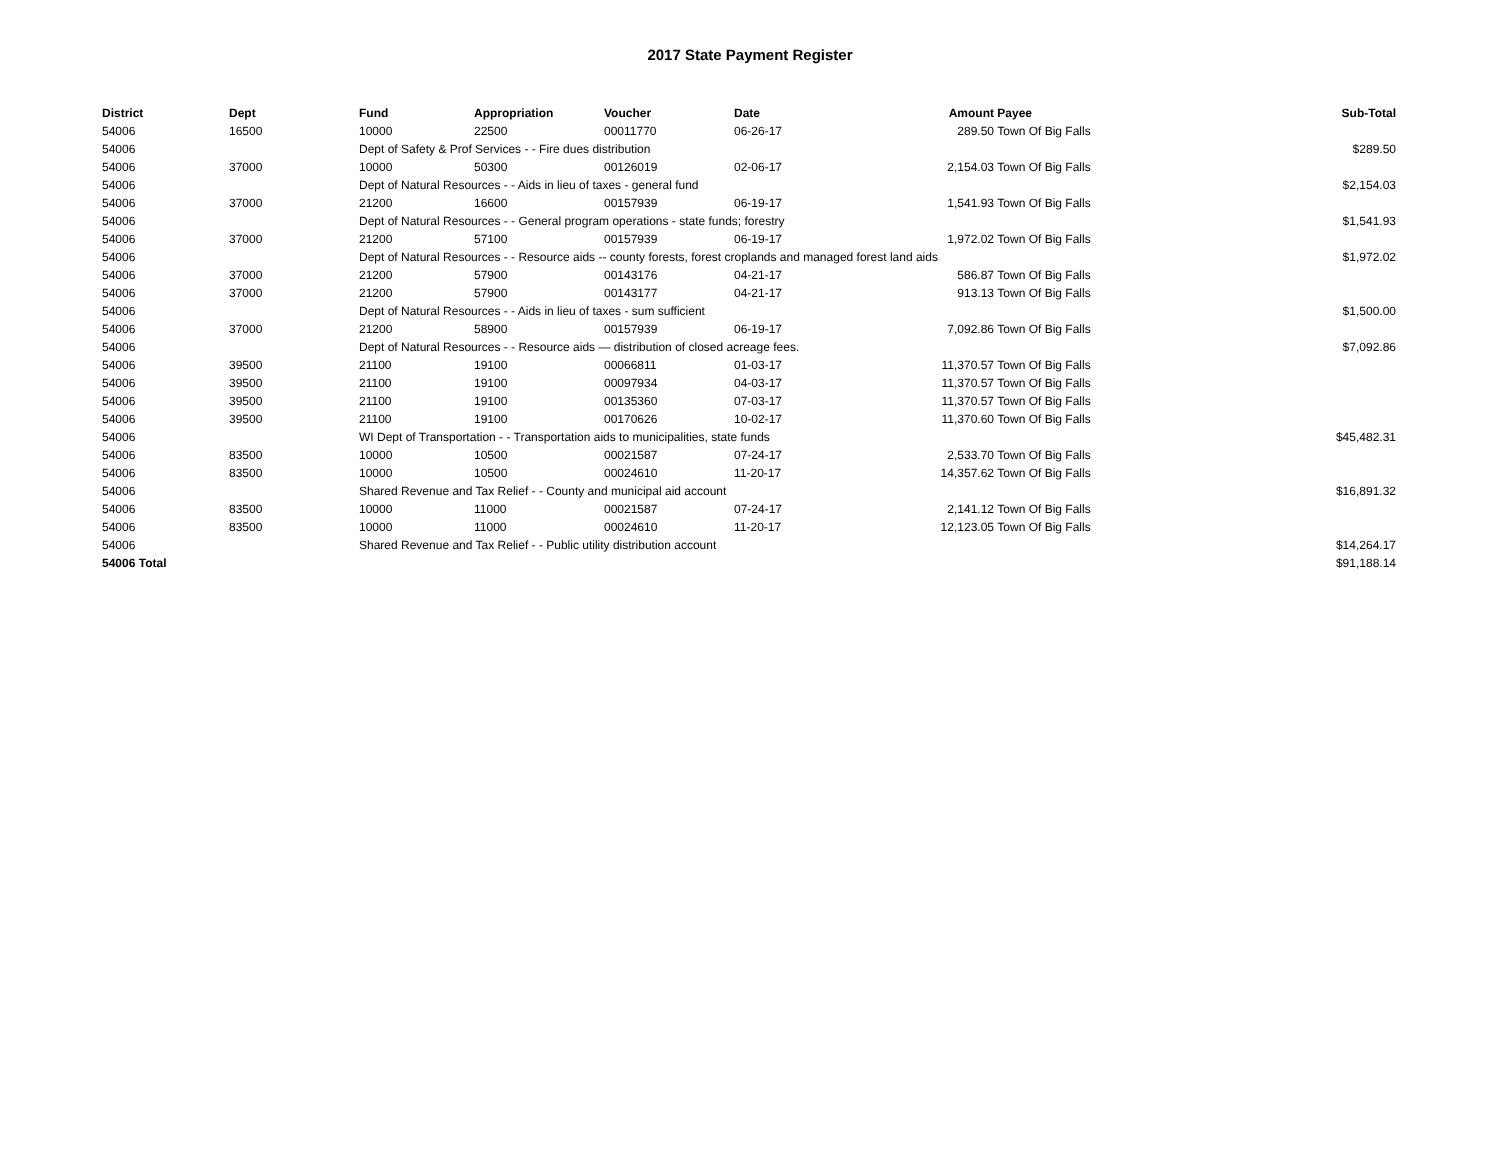2017 State Payment Register
| District | Dept | Fund | Appropriation | Voucher | Date | Amount | Payee | Sub-Total |
| --- | --- | --- | --- | --- | --- | --- | --- | --- |
| 54006 | 16500 | 10000 | 22500 | 00011770 | 06-26-17 | 289.50 | Town Of Big Falls | |
| 54006 | | Dept of Safety & Prof Services - - Fire dues distribution | | | | | | $289.50 |
| 54006 | 37000 | 10000 | 50300 | 00126019 | 02-06-17 | 2,154.03 | Town Of Big Falls | |
| 54006 | | Dept of Natural Resources - - Aids in lieu of taxes - general fund | | | | | | $2,154.03 |
| 54006 | 37000 | 21200 | 16600 | 00157939 | 06-19-17 | 1,541.93 | Town Of Big Falls | |
| 54006 | | Dept of Natural Resources - - General program operations - state funds; forestry | | | | | | $1,541.93 |
| 54006 | 37000 | 21200 | 57100 | 00157939 | 06-19-17 | 1,972.02 | Town Of Big Falls | |
| 54006 | | Dept of Natural Resources - - Resource aids -- county forests, forest croplands and managed forest land aids | | | | | | $1,972.02 |
| 54006 | 37000 | 21200 | 57900 | 00143176 | 04-21-17 | 586.87 | Town Of Big Falls | |
| 54006 | 37000 | 21200 | 57900 | 00143177 | 04-21-17 | 913.13 | Town Of Big Falls | |
| 54006 | | Dept of Natural Resources - - Aids in lieu of taxes - sum sufficient | | | | | | $1,500.00 |
| 54006 | 37000 | 21200 | 58900 | 00157939 | 06-19-17 | 7,092.86 | Town Of Big Falls | |
| 54006 | | Dept of Natural Resources - - Resource aids — distribution of closed acreage fees. | | | | | | $7,092.86 |
| 54006 | 39500 | 21100 | 19100 | 00066811 | 01-03-17 | 11,370.57 | Town Of Big Falls | |
| 54006 | 39500 | 21100 | 19100 | 00097934 | 04-03-17 | 11,370.57 | Town Of Big Falls | |
| 54006 | 39500 | 21100 | 19100 | 00135360 | 07-03-17 | 11,370.57 | Town Of Big Falls | |
| 54006 | 39500 | 21100 | 19100 | 00170626 | 10-02-17 | 11,370.60 | Town Of Big Falls | |
| 54006 | | WI Dept of Transportation - - Transportation aids to municipalities, state funds | | | | | | $45,482.31 |
| 54006 | 83500 | 10000 | 10500 | 00021587 | 07-24-17 | 2,533.70 | Town Of Big Falls | |
| 54006 | 83500 | 10000 | 10500 | 00024610 | 11-20-17 | 14,357.62 | Town Of Big Falls | |
| 54006 | | Shared Revenue and Tax Relief - - County and municipal aid account | | | | | | $16,891.32 |
| 54006 | 83500 | 10000 | 11000 | 00021587 | 07-24-17 | 2,141.12 | Town Of Big Falls | |
| 54006 | 83500 | 10000 | 11000 | 00024610 | 11-20-17 | 12,123.05 | Town Of Big Falls | |
| 54006 | | Shared Revenue and Tax Relief - - Public utility distribution account | | | | | | $14,264.17 |
| 54006 Total | | | | | | | | $91,188.14 |